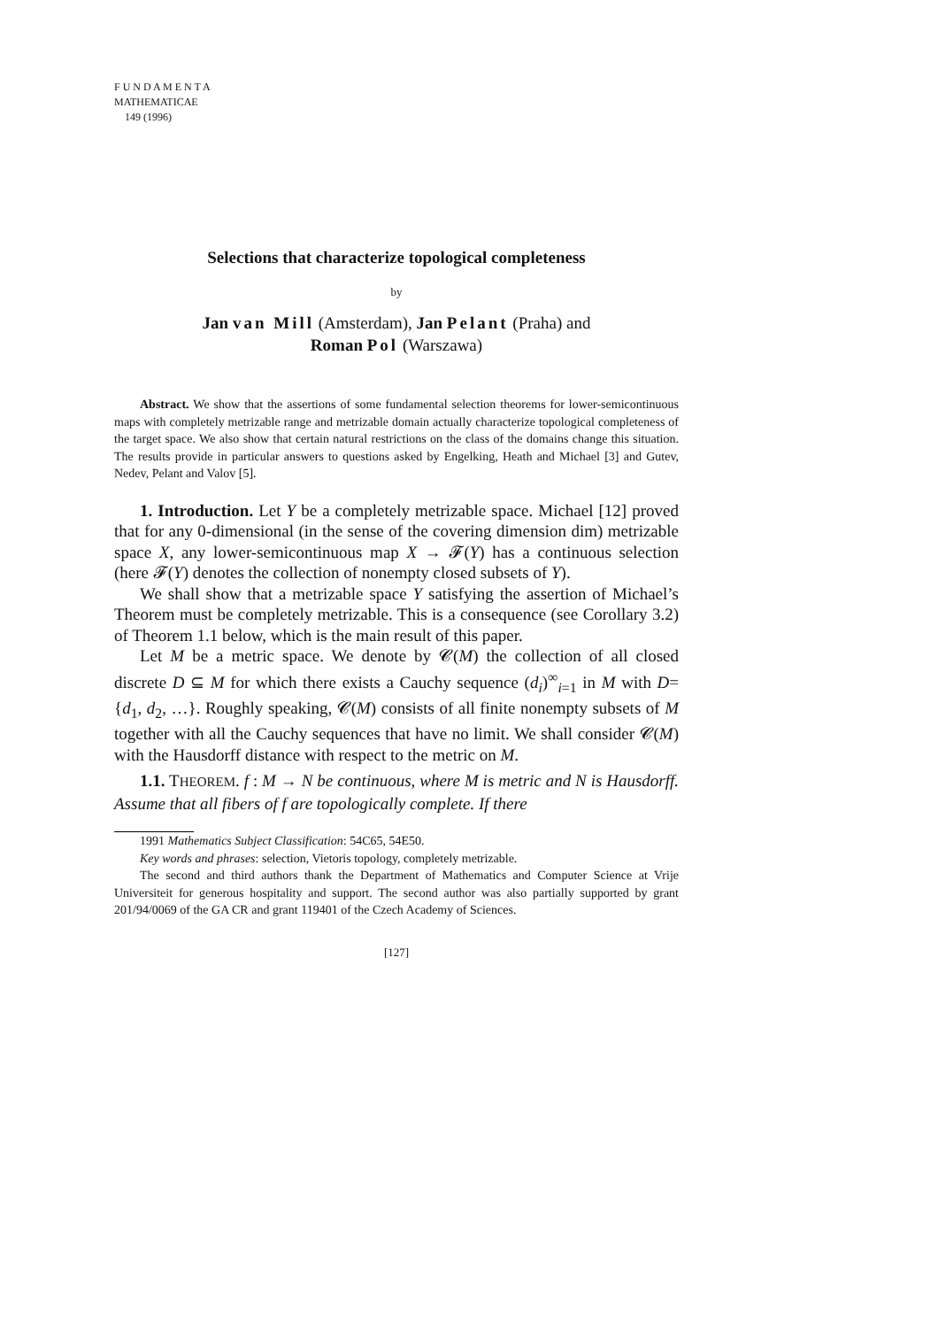F U N D A M E N T A
MATHEMATICAE
149 (1996)
Selections that characterize topological completeness
by
Jan van Mill (Amsterdam), Jan Pelant (Praha) and
Roman Pol (Warszawa)
Abstract. We show that the assertions of some fundamental selection theorems for lower-semicontinuous maps with completely metrizable range and metrizable domain actually characterize topological completeness of the target space. We also show that certain natural restrictions on the class of the domains change this situation. The results provide in particular answers to questions asked by Engelking, Heath and Michael [3] and Gutev, Nedev, Pelant and Valov [5].
1. Introduction. Let Y be a completely metrizable space. Michael [12] proved that for any 0-dimensional (in the sense of the covering dimension dim) metrizable space X, any lower-semicontinuous map X → 𝓕(Y) has a continuous selection (here 𝓕(Y) denotes the collection of nonempty closed subsets of Y).
We shall show that a metrizable space Y satisfying the assertion of Michael’s Theorem must be completely metrizable. This is a consequence (see Corollary 3.2) of Theorem 1.1 below, which is the main result of this paper.
Let M be a metric space. We denote by 𝓒(M) the collection of all closed discrete D ⊆ M for which there exists a Cauchy sequence (d<sub>i</sub>)<sup>∞</sup><sub>i=1</sub> in M with D={d<sub>1</sub>, d<sub>2</sub>, …}. Roughly speaking, 𝓒(M) consists of all finite nonempty subsets of M together with all the Cauchy sequences that have no limit. We shall consider 𝓒(M) with the Hausdorff distance with respect to the metric on M.
1.1. THEOREM. f : M → N be continuous, where M is metric and N is Hausdorff. Assume that all fibers of f are topologically complete. If there
1991 Mathematics Subject Classification: 54C65, 54E50.
Key words and phrases: selection, Vietoris topology, completely metrizable.
The second and third authors thank the Department of Mathematics and Computer Science at Vrije Universiteit for generous hospitality and support. The second author was also partially supported by grant 201/94/0069 of the GA CR and grant 119401 of the Czech Academy of Sciences.
[127]